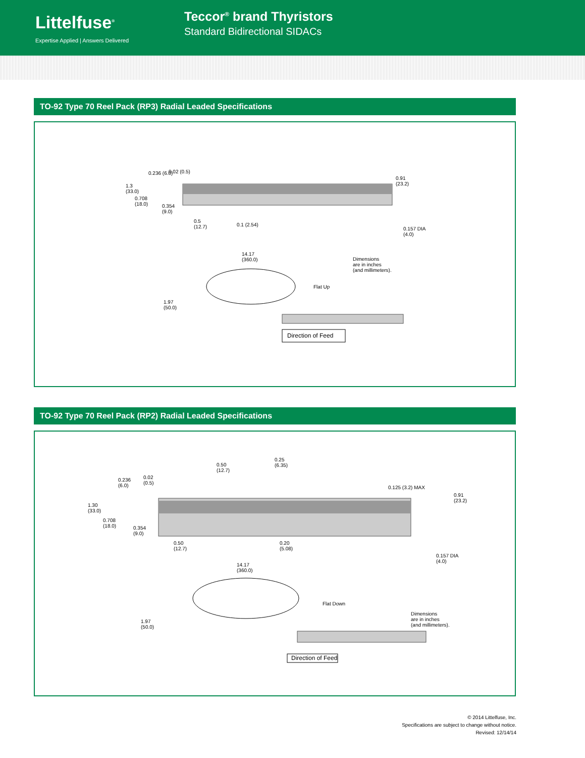Littelfuse<sup>®</sup>
Expertise Applied | Answers Delivered
Teccor<sup>®</sup> brand Thyristors
Standard Bidirectional SIDACs
TO-92 Type 70 Reel Pack (RP3) Radial Leaded Specifications
1.3
(33.0)
0.236 (6.0) 0.02 (0.5)
0.708
(18.0)
0.354
(9.0)
0.91
(23.2)
0.5
(12.7)
0.1 (2.54)
0.157 DIA
(4.0)
14.17
(360.0)
Dimensions
are in inches
(and millimeters).
Flat Up
1.97
(50.0)
Direction of Feed
TO-92 Type 70 Reel Pack (RP2) Radial Leaded Specifications
0.50
(12.7)
0.25
(6.35)
0.236
(6.0)
0.02
(0.5)
0.125 (3.2) MAX
0.91
(23.2)
1.30
(33.0)
0.708
(18.0)
0.354
(9.0)
0.50
(12.7)
0.20
(5.08)
0.157 DIA
(4.0)
14.17
(360.0)
Flat Down
Dimensions
are in inches
(and millimeters).
1.97
(50.0)
Direction of Feed
© 2014 Littelfuse, Inc.
Specifications are subject to change without notice.
Revised: 12/14/14